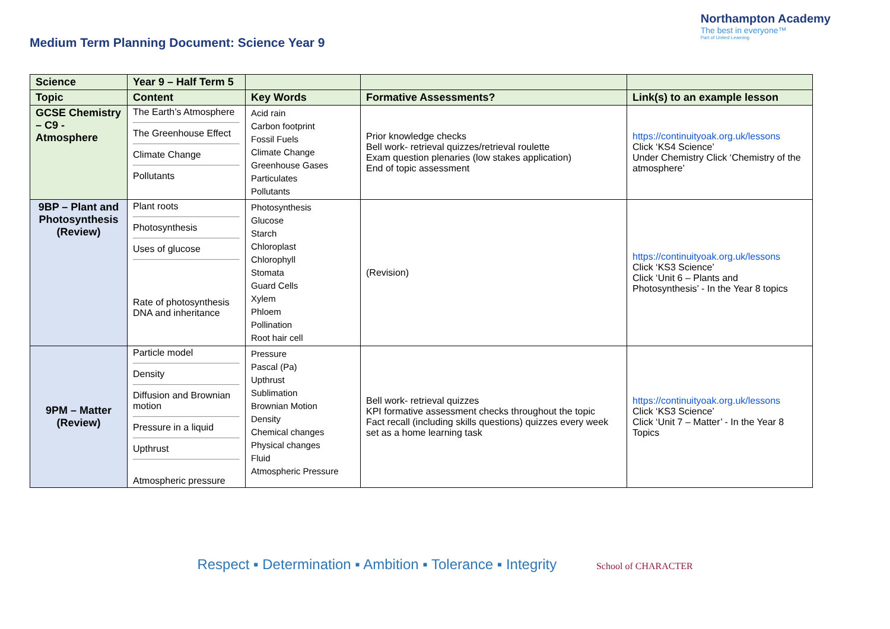Medium Term Planning Document: Science Year 9
Northampton Academy
The best in everyone™
Part of United Learning
| Science | Year 9 – Half Term 5 | | | |
| Topic | Content | Key Words | Formative Assessments? | Link(s) to an example lesson |
| GCSE Chemistry – C9 - Atmosphere | The Earth’s Atmosphere The Greenhouse Effect Climate Change Pollutants | Acid rain Carbon footprint Fossil Fuels Climate Change Greenhouse Gases Particulates Pollutants | Prior knowledge checks Bell work- retrieval quizzes/retrieval roulette Exam question plenaries (low stakes application) End of topic assessment | https://continuityoak.org.uk/lessons Click ‘KS4 Science’ Under Chemistry Click ‘Chemistry of the atmosphere’ |
| 9BP – Plant and Photosynthesis (Review) | Plant roots Photosynthesis Uses of glucose Rate of photosynthesis DNA and inheritance | Photosynthesis Glucose Starch Chloroplast Chlorophyll Stomata Guard Cells Xylem Phloem Pollination Root hair cell | (Revision) | https://continuityoak.org.uk/lessons Click ‘KS3 Science’ Click ‘Unit 6 – Plants and Photosynthesis’ - In the Year 8 topics |
| 9PM – Matter (Review) | Particle model Density Diffusion and Brownian motion Pressure in a liquid Upthrust Atmospheric pressure | Pressure Pascal (Pa) Upthrust Sublimation Brownian Motion Density Chemical changes Physical changes Fluid Atmospheric Pressure | Bell work- retrieval quizzes KPI formative assessment checks throughout the topic Fact recall (including skills questions) quizzes every week set as a home learning task | https://continuityoak.org.uk/lessons Click ‘KS3 Science’ Click ‘Unit 7 – Matter’ - In the Year 8 Topics |
Respect ▪ Determination ▪ Ambition ▪ Tolerance ▪ Integrity School of CHARACTER